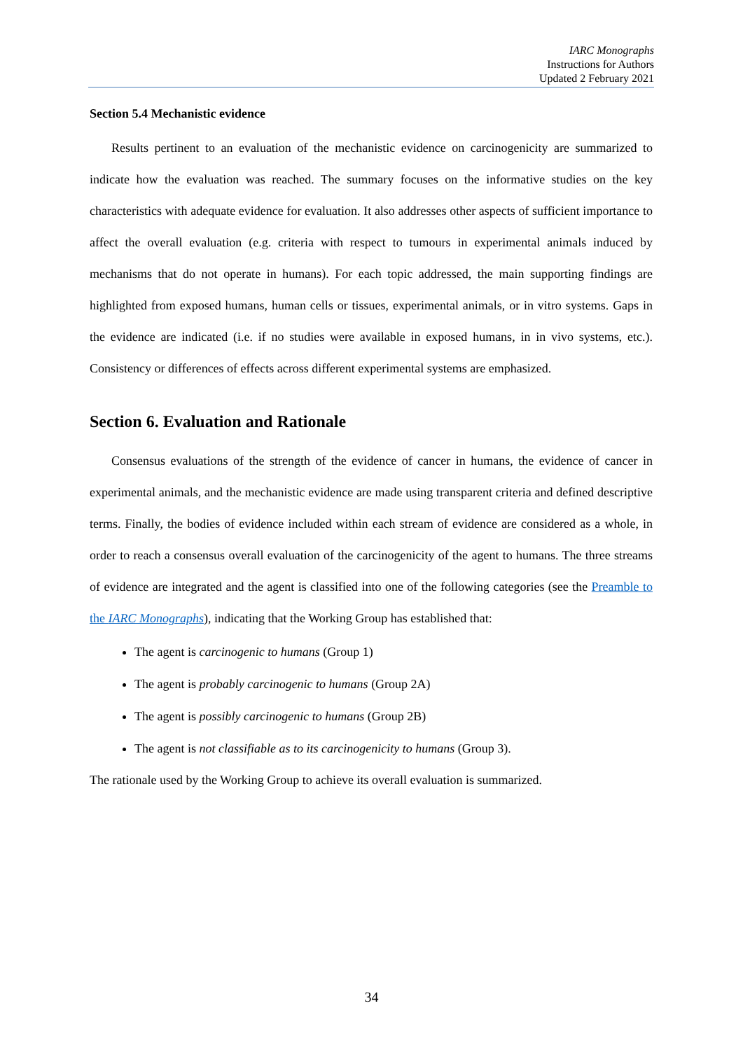IARC Monographs
Instructions for Authors
Updated 2 February 2021
Section 5.4 Mechanistic evidence
Results pertinent to an evaluation of the mechanistic evidence on carcinogenicity are summarized to indicate how the evaluation was reached. The summary focuses on the informative studies on the key characteristics with adequate evidence for evaluation. It also addresses other aspects of sufficient importance to affect the overall evaluation (e.g. criteria with respect to tumours in experimental animals induced by mechanisms that do not operate in humans). For each topic addressed, the main supporting findings are highlighted from exposed humans, human cells or tissues, experimental animals, or in vitro systems. Gaps in the evidence are indicated (i.e. if no studies were available in exposed humans, in in vivo systems, etc.). Consistency or differences of effects across different experimental systems are emphasized.
Section 6. Evaluation and Rationale
Consensus evaluations of the strength of the evidence of cancer in humans, the evidence of cancer in experimental animals, and the mechanistic evidence are made using transparent criteria and defined descriptive terms. Finally, the bodies of evidence included within each stream of evidence are considered as a whole, in order to reach a consensus overall evaluation of the carcinogenicity of the agent to humans. The three streams of evidence are integrated and the agent is classified into one of the following categories (see the Preamble to the IARC Monographs), indicating that the Working Group has established that:
The agent is carcinogenic to humans (Group 1)
The agent is probably carcinogenic to humans (Group 2A)
The agent is possibly carcinogenic to humans (Group 2B)
The agent is not classifiable as to its carcinogenicity to humans (Group 3).
The rationale used by the Working Group to achieve its overall evaluation is summarized.
34